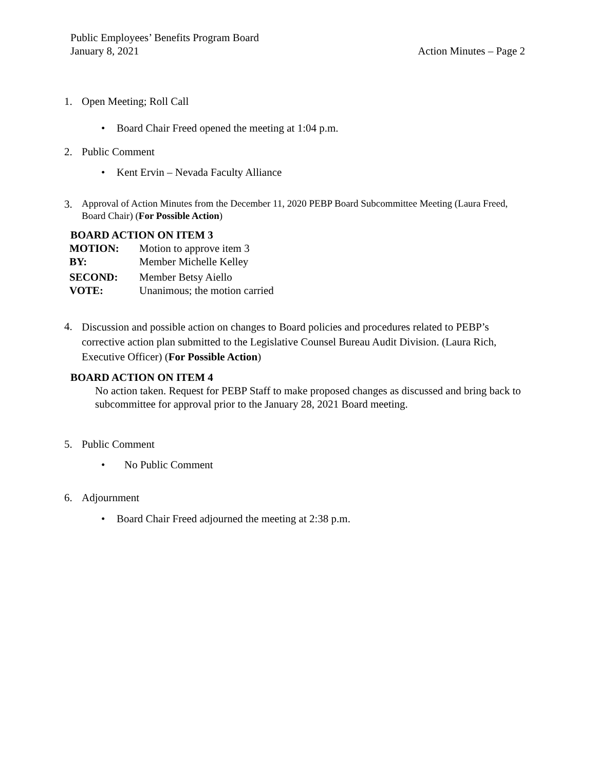Public Employees’ Benefits Program Board
January 8, 2021 Action Minutes – Page 2
1. Open Meeting; Roll Call
• Board Chair Freed opened the meeting at 1:04 p.m.
2. Public Comment
• Kent Ervin – Nevada Faculty Alliance
3. Approval of Action Minutes from the December 11, 2020 PEBP Board Subcommittee Meeting (Laura Freed, Board Chair) (For Possible Action)
BOARD ACTION ON ITEM 3
| MOTION: | Motion to approve item 3 |
| BY: | Member Michelle Kelley |
| SECOND: | Member Betsy Aiello |
| VOTE: | Unanimous; the motion carried |
4. Discussion and possible action on changes to Board policies and procedures related to PEBP’s corrective action plan submitted to the Legislative Counsel Bureau Audit Division. (Laura Rich, Executive Officer) (For Possible Action)
BOARD ACTION ON ITEM 4
No action taken. Request for PEBP Staff to make proposed changes as discussed and bring back to subcommittee for approval prior to the January 28, 2021 Board meeting.
5. Public Comment
• No Public Comment
6. Adjournment
• Board Chair Freed adjourned the meeting at 2:38 p.m.